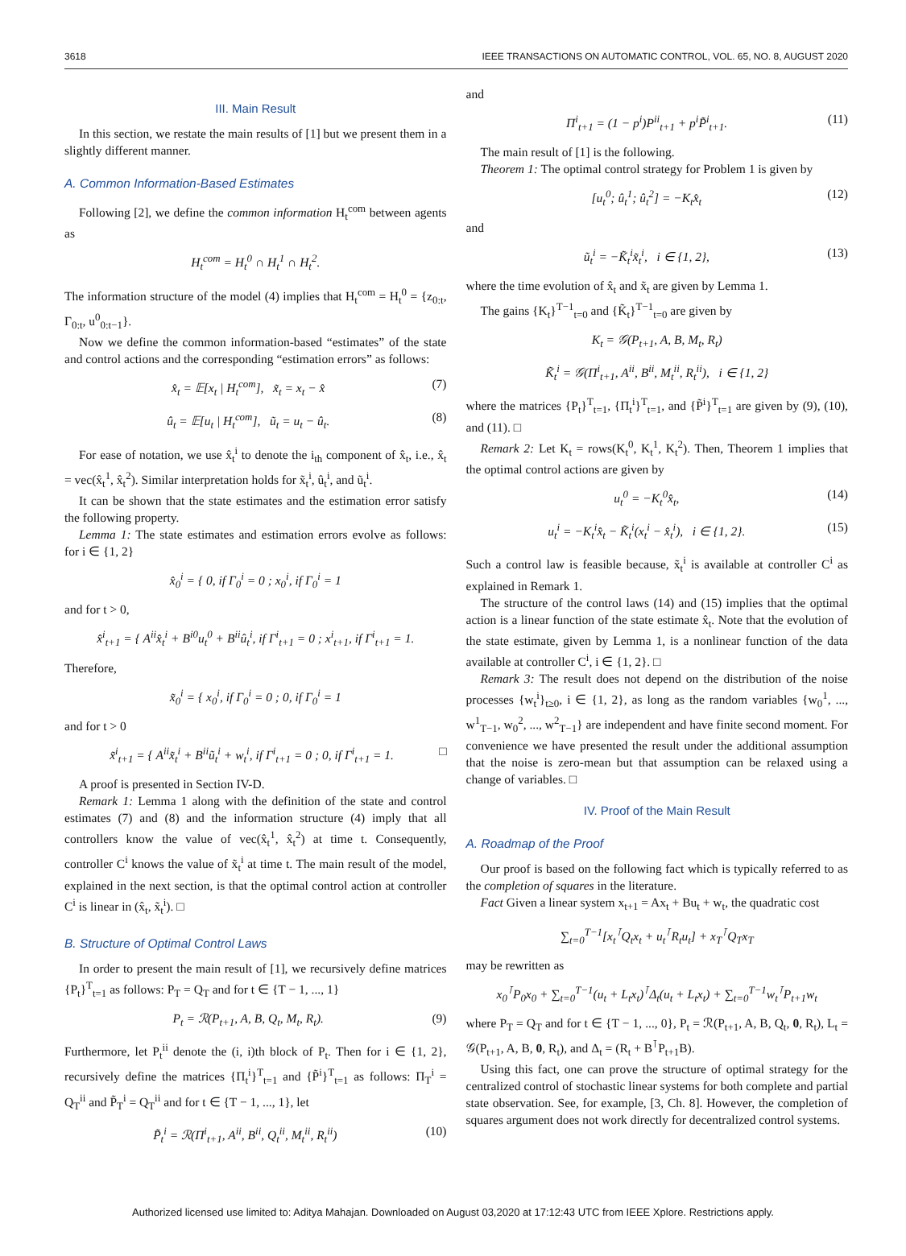3618 IEEE TRANSACTIONS ON AUTOMATIC CONTROL, VOL. 65, NO. 8, AUGUST 2020
III. Main Result
In this section, we restate the main results of [1] but we present them in a slightly different manner.
A. Common Information-Based Estimates
Following [2], we define the common information H<sub>t</sub><sup>com</sup> between agents as
H<sub>t</sub><sup>com</sup> = H<sub>t</sub><sup>0</sup> ∩ H<sub>t</sub><sup>1</sup> ∩ H<sub>t</sub><sup>2</sup>.
The information structure of the model (4) implies that H<sub>t</sub><sup>com</sup> = H<sub>t</sub><sup>0</sup> = {z<sub>0:t</sub>, Γ<sub>0:t</sub>, u<sup>0</sup><sub>0:t−1</sub>}.
Now we define the common information-based “estimates” of the state and control actions and the corresponding “estimation errors” as follows:
x̂<sub>t</sub> = 𝔼[x<sub>t</sub> | H<sub>t</sub><sup>com</sup>], x̃<sub>t</sub> = x<sub>t</sub> − x̂ (7)
û<sub>t</sub> = 𝔼[u<sub>t</sub> | H<sub>t</sub><sup>com</sup>], ũ<sub>t</sub> = u<sub>t</sub> − û<sub>t</sub>. (8)
For ease of notation, we use x̂<sub>t</sub><sup>i</sup> to denote the i<sub>th</sub> component of x̂<sub>t</sub>, i.e., x̂<sub>t</sub> = vec(x̂<sub>t</sub><sup>1</sup>, x̂<sub>t</sub><sup>2</sup>). Similar interpretation holds for x̃<sub>t</sub><sup>i</sup>, û<sub>t</sub><sup>i</sup>, and ũ<sub>t</sub><sup>i</sup>.
It can be shown that the state estimates and the estimation error satisfy the following property.
Lemma 1: The state estimates and estimation errors evolve as follows: for i ∈ {1, 2}
x̂<sub>0</sub><sup>i</sup> = { 0, if Γ<sub>0</sub><sup>i</sup> = 0 ; x<sub>0</sub><sup>i</sup>, if Γ<sub>0</sub><sup>i</sup> = 1
and for t > 0,
x̂<sup>i</sup><sub>t+1</sub> = { A<sup>ii</sup>x̂<sub>t</sub><sup>i</sup> + B<sup>i0</sup>u<sub>t</sub><sup>0</sup> + B<sup>ii</sup>û<sub>t</sub><sup>i</sup>, if Γ<sup>i</sup><sub>t+1</sub> = 0 ; x<sup>i</sup><sub>t+1</sub>, if Γ<sup>i</sup><sub>t+1</sub> = 1.
Therefore,
x̃<sub>0</sub><sup>i</sup> = { x<sub>0</sub><sup>i</sup>, if Γ<sub>0</sub><sup>i</sup> = 0 ; 0, if Γ<sub>0</sub><sup>i</sup> = 1
and for t > 0
x̃<sup>i</sup><sub>t+1</sub> = { A<sup>ii</sup>x̃<sub>t</sub><sup>i</sup> + B<sup>ii</sup>ũ<sub>t</sub><sup>i</sup> + w<sub>t</sub><sup>i</sup>, if Γ<sup>i</sup><sub>t+1</sub> = 0 ; 0, if Γ<sup>i</sup><sub>t+1</sub> = 1. □
A proof is presented in Section IV-D.
Remark 1: Lemma 1 along with the definition of the state and control estimates (7) and (8) and the information structure (4) imply that all controllers know the value of vec(x̂<sub>t</sub><sup>1</sup>, x̂<sub>t</sub><sup>2</sup>) at time t. Consequently, controller C<sup>i</sup> knows the value of x̃<sub>t</sub><sup>i</sup> at time t. The main result of the model, explained in the next section, is that the optimal control action at controller C<sup>i</sup> is linear in (x̂<sub>t</sub>, x̃<sub>t</sub><sup>i</sup>). □
B. Structure of Optimal Control Laws
In order to present the main result of [1], we recursively define matrices {P<sub>t</sub>}<sup>T</sup><sub>t=1</sub> as follows: P<sub>T</sub> = Q<sub>T</sub> and for t ∈ {T − 1, ..., 1}
P<sub>t</sub> = ℛ(P<sub>t+1</sub>, A, B, Q<sub>t</sub>, M<sub>t</sub>, R<sub>t</sub>). (9)
Furthermore, let P<sub>t</sub><sup>ii</sup> denote the (i, i)th block of P<sub>t</sub>. Then for i ∈ {1, 2}, recursively define the matrices {Π<sub>t</sub><sup>i</sup>}<sup>T</sup><sub>t=1</sub> and {P̃<sup>i</sup>}<sup>T</sup><sub>t=1</sub> as follows: Π<sub>T</sub><sup>i</sup> = Q<sub>T</sub><sup>ii</sup> and P̃<sub>T</sub><sup>i</sup> = Q<sub>T</sub><sup>ii</sup> and for t ∈ {T − 1, ..., 1}, let
P̃<sub>t</sub><sup>i</sup> = ℛ(Π<sup>i</sup><sub>t+1</sub>, A<sup>ii</sup>, B<sup>ii</sup>, Q<sub>t</sub><sup>ii</sup>, M<sub>t</sub><sup>ii</sup>, R<sub>t</sub><sup>ii</sup>) (10)
and
Π<sup>i</sup><sub>t+1</sub> = (1 − p<sup>i</sup>)P<sup>ii</sup><sub>t+1</sub> + p<sup>i</sup>P̃<sup>i</sup><sub>t+1</sub>. (11)
The main result of [1] is the following.
Theorem 1: The optimal control strategy for Problem 1 is given by
[u<sub>t</sub><sup>0</sup>; û<sub>t</sub><sup>1</sup>; û<sub>t</sub><sup>2</sup>] = −K<sub>t</sub>x̂<sub>t</sub> (12)
and
ũ<sub>t</sub><sup>i</sup> = −K̃<sub>t</sub><sup>i</sup>x̃<sub>t</sub><sup>i</sup>, i ∈ {1, 2}, (13)
where the time evolution of x̂<sub>t</sub> and x̃<sub>t</sub> are given by Lemma 1.
The gains {K<sub>t</sub>}<sup>T−1</sup><sub>t=0</sub> and {K̃<sub>t</sub>}<sup>T−1</sup><sub>t=0</sub> are given by
K<sub>t</sub> = 𝒢(P<sub>t+1</sub>, A, B, M<sub>t</sub>, R<sub>t</sub>)
K̃<sub>t</sub><sup>i</sup> = 𝒢(Π<sup>i</sup><sub>t+1</sub>, A<sup>ii</sup>, B<sup>ii</sup>, M<sub>t</sub><sup>ii</sup>, R<sub>t</sub><sup>ii</sup>), i ∈ {1, 2}
where the matrices {P<sub>t</sub>}<sup>T</sup><sub>t=1</sub>, {Π<sub>t</sub><sup>i</sup>}<sup>T</sup><sub>t=1</sub>, and {P̃<sup>i</sup>}<sup>T</sup><sub>t=1</sub> are given by (9), (10), and (11). □
Remark 2: Let K<sub>t</sub> = rows(K<sub>t</sub><sup>0</sup>, K<sub>t</sub><sup>1</sup>, K<sub>t</sub><sup>2</sup>). Then, Theorem 1 implies that the optimal control actions are given by
u<sub>t</sub><sup>0</sup> = −K<sub>t</sub><sup>0</sup>x̂<sub>t</sub>, (14)
u<sub>t</sub><sup>i</sup> = −K<sub>t</sub><sup>i</sup>x̂<sub>t</sub> − K̃<sub>t</sub><sup>i</sup>(x<sub>t</sub><sup>i</sup> − x̂<sub>t</sub><sup>i</sup>), i ∈ {1, 2}. (15)
Such a control law is feasible because, x̃<sub>t</sub><sup>i</sup> is available at controller C<sup>i</sup> as explained in Remark 1.
The structure of the control laws (14) and (15) implies that the optimal action is a linear function of the state estimate x̂<sub>t</sub>. Note that the evolution of the state estimate, given by Lemma 1, is a nonlinear function of the data available at controller C<sup>i</sup>, i ∈ {1, 2}. □
Remark 3: The result does not depend on the distribution of the noise processes {w<sub>t</sub><sup>i</sup>}<sub>t≥0</sub>, i ∈ {1, 2}, as long as the random variables {w<sub>0</sub><sup>1</sup>, ..., w<sup>1</sup><sub>T−1</sub>, w<sub>0</sub><sup>2</sup>, ..., w<sup>2</sup><sub>T−1</sub>} are independent and have finite second moment. For convenience we have presented the result under the additional assumption that the noise is zero-mean but that assumption can be relaxed using a change of variables. □
IV. Proof of the Main Result
A. Roadmap of the Proof
Our proof is based on the following fact which is typically referred to as the completion of squares in the literature.
Fact Given a linear system x<sub>t+1</sub> = Ax<sub>t</sub> + Bu<sub>t</sub> + w<sub>t</sub>, the quadratic cost
∑<sub>t=0</sub><sup>T−1</sup>[x<sub>t</sub><sup>⊺</sup>Q<sub>t</sub>x<sub>t</sub> + u<sub>t</sub><sup>⊺</sup>R<sub>t</sub>u<sub>t</sub>] + x<sub>T</sub><sup>⊺</sup>Q<sub>T</sub>x<sub>T</sub>
may be rewritten as
x<sub>0</sub><sup>⊺</sup>P<sub>0</sub>x<sub>0</sub> + ∑<sub>t=0</sub><sup>T−1</sup>(u<sub>t</sub> + L<sub>t</sub>x<sub>t</sub>)<sup>⊺</sup>Δ<sub>t</sub>(u<sub>t</sub> + L<sub>t</sub>x<sub>t</sub>) + ∑<sub>t=0</sub><sup>T−1</sup>w<sub>t</sub><sup>⊺</sup>P<sub>t+1</sub>w<sub>t</sub>
where P<sub>T</sub> = Q<sub>T</sub> and for t ∈ {T − 1, ..., 0}, P<sub>t</sub> = ℛ(P<sub>t+1</sub>, A, B, Q<sub>t</sub>, 0, R<sub>t</sub>), L<sub>t</sub> = 𝒢(P<sub>t+1</sub>, A, B, 0, R<sub>t</sub>), and Δ<sub>t</sub> = (R<sub>t</sub> + B<sup>⊺</sup>P<sub>t+1</sub>B).
Using this fact, one can prove the structure of optimal strategy for the centralized control of stochastic linear systems for both complete and partial state observation. See, for example, [3, Ch. 8]. However, the completion of squares argument does not work directly for decentralized control systems.
Authorized licensed use limited to: Aditya Mahajan. Downloaded on August 03,2020 at 17:12:43 UTC from IEEE Xplore. Restrictions apply.